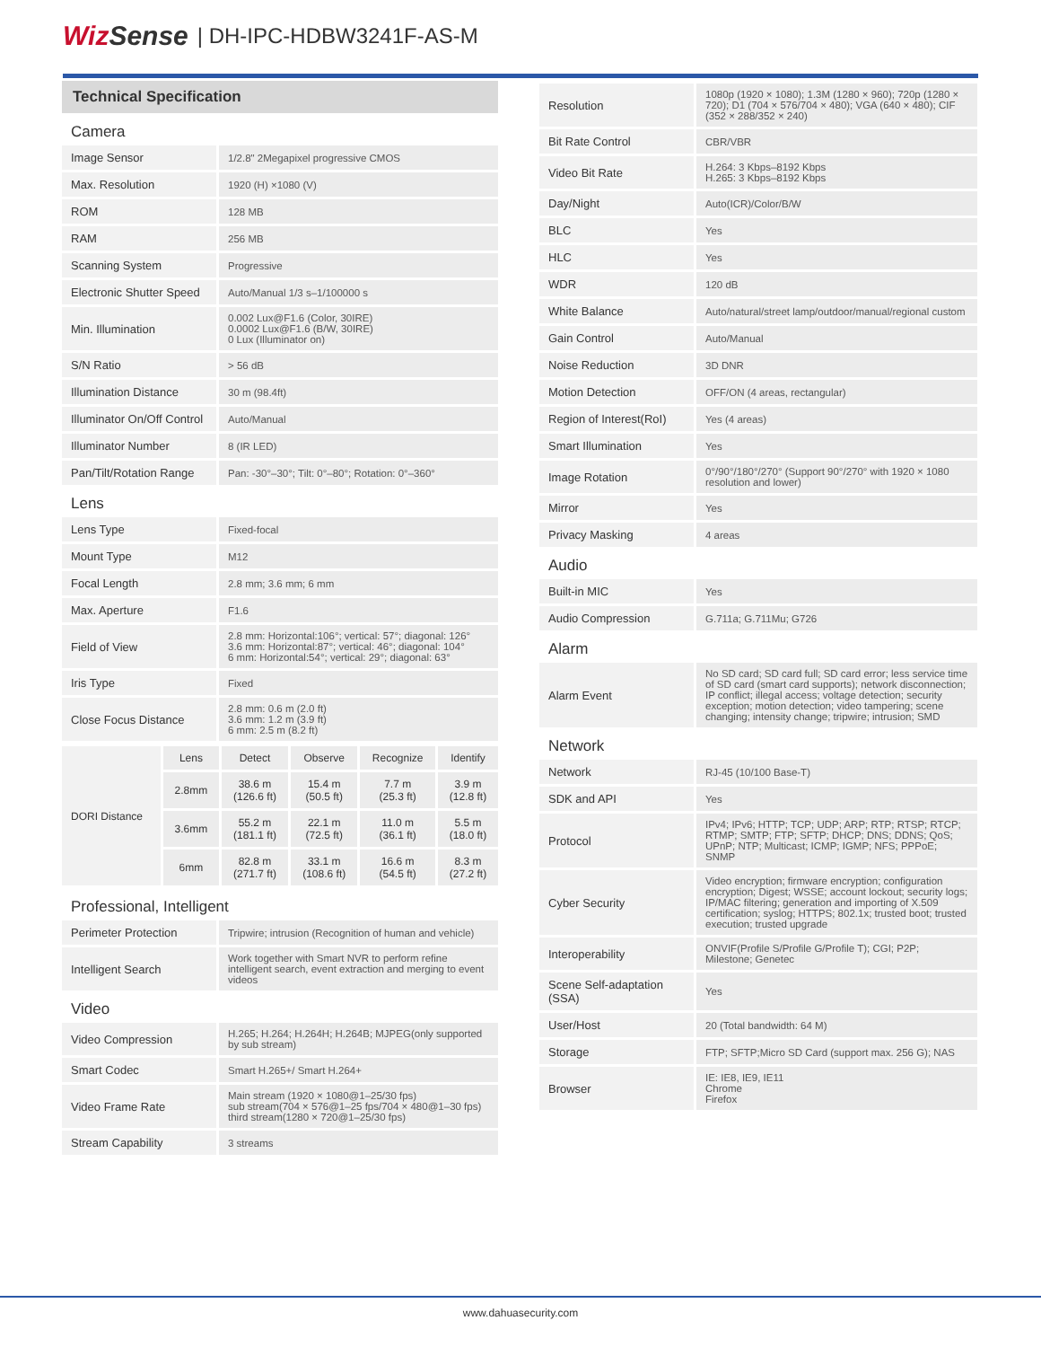WizSense | DH-IPC-HDBW3241F-AS-M
Technical Specification
| Camera | |
| Image Sensor | 1/2.8" 2Megapixel progressive CMOS |
| Max. Resolution | 1920 (H) ×1080 (V) |
| ROM | 128 MB |
| RAM | 256 MB |
| Scanning System | Progressive |
| Electronic Shutter Speed | Auto/Manual 1/3 s–1/100000 s |
| Min. Illumination | 0.002 Lux@F1.6 (Color, 30IRE) 0.0002 Lux@F1.6 (B/W, 30IRE) 0 Lux (Illuminator on) |
| S/N Ratio | > 56 dB |
| Illumination Distance | 30 m (98.4ft) |
| Illuminator On/Off Control | Auto/Manual |
| Illuminator Number | 8 (IR LED) |
| Pan/Tilt/Rotation Range | Pan: -30°–30°; Tilt: 0°–80°; Rotation: 0°–360° |
| Lens | |
| Lens Type | Fixed-focal |
| Mount Type | M12 |
| Focal Length | 2.8 mm; 3.6 mm; 6 mm |
| Max. Aperture | F1.6 |
| Field of View | 2.8 mm: Horizontal:106°; vertical: 57°; diagonal: 126° 3.6 mm: Horizontal:87°; vertical: 46°; diagonal: 104° 6 mm: Horizontal:54°; vertical: 29°; diagonal: 63° |
| Iris Type | Fixed |
| Close Focus Distance | 2.8 mm: 0.6 m (2.0 ft) 3.6 mm: 1.2 m (3.9 ft) 6 mm: 2.5 m (8.2 ft) |
| DORI Distance | Lens | Detect | Observe | Recognize | Identify |
| | 2.8mm | 38.6 m (126.6 ft) | 15.4 m (50.5 ft) | 7.7 m (25.3 ft) | 3.9 m (12.8 ft) |
| | 3.6mm | 55.2 m (181.1 ft) | 22.1 m (72.5 ft) | 11.0 m (36.1 ft) | 5.5 m (18.0 ft) |
| | 6mm | 82.8 m (271.7 ft) | 33.1 m (108.6 ft) | 16.6 m (54.5 ft) | 8.3 m (27.2 ft) |
| Professional, Intelligent | |
| Perimeter Protection | Tripwire; intrusion (Recognition of human and vehicle) |
| Intelligent Search | Work together with Smart NVR to perform refine intelligent search, event extraction and merging to event videos |
| Video | |
| Video Compression | H.265; H.264; H.264H; H.264B; MJPEG(only supported by sub stream) |
| Smart Codec | Smart H.265+/ Smart H.264+ |
| Video Frame Rate | Main stream (1920 × 1080@1–25/30 fps) sub stream(704 × 576@1–25 fps/704 × 480@1–30 fps) third stream(1280 × 720@1–25/30 fps) |
| Stream Capability | 3 streams |
| Resolution | 1080p (1920 × 1080); 1.3M (1280 × 960); 720p (1280 × 720); D1 (704 × 576/704 × 480); VGA (640 × 480); CIF (352 × 288/352 × 240) |
| Bit Rate Control | CBR/VBR |
| Video Bit Rate | H.264: 3 Kbps–8192 Kbps H.265: 3 Kbps–8192 Kbps |
| Day/Night | Auto(ICR)/Color/B/W |
| BLC | Yes |
| HLC | Yes |
| WDR | 120 dB |
| White Balance | Auto/natural/street lamp/outdoor/manual/regional custom |
| Gain Control | Auto/Manual |
| Noise Reduction | 3D DNR |
| Motion Detection | OFF/ON (4 areas, rectangular) |
| Region of Interest(RoI) | Yes (4 areas) |
| Smart Illumination | Yes |
| Image Rotation | 0°/90°/180°/270° (Support 90°/270° with 1920 × 1080 resolution and lower) |
| Mirror | Yes |
| Privacy Masking | 4 areas |
| Audio | |
| Built-in MIC | Yes |
| Audio Compression | G.711a; G.711Mu; G726 |
| Alarm | |
| Alarm Event | No SD card; SD card full; SD card error; less service time of SD card (smart card supports); network disconnection; IP conflict; illegal access; voltage detection; security exception; motion detection; video tampering; scene changing; intensity change; tripwire; intrusion; SMD |
| Network | |
| Network | RJ-45 (10/100 Base-T) |
| SDK and API | Yes |
| Protocol | IPv4; IPv6; HTTP; TCP; UDP; ARP; RTP; RTSP; RTCP; RTMP; SMTP; FTP; SFTP; DHCP; DNS; DDNS; QoS; UPnP; NTP; Multicast; ICMP; IGMP; NFS; PPPoE; SNMP |
| Cyber Security | Video encryption; firmware encryption; configuration encryption; Digest; WSSE; account lockout; security logs; IP/MAC filtering; generation and importing of X.509 certification; syslog; HTTPS; 802.1x; trusted boot; trusted execution; trusted upgrade |
| Interoperability | ONVIF(Profile S/Profile G/Profile T); CGI; P2P; Milestone; Genetec |
| Scene Self-adaptation (SSA) | Yes |
| User/Host | 20 (Total bandwidth: 64 M) |
| Storage | FTP; SFTP;Micro SD Card (support max. 256 G); NAS |
| Browser | IE: IE8, IE9, IE11 Chrome Firefox |
www.dahuasecurity.com